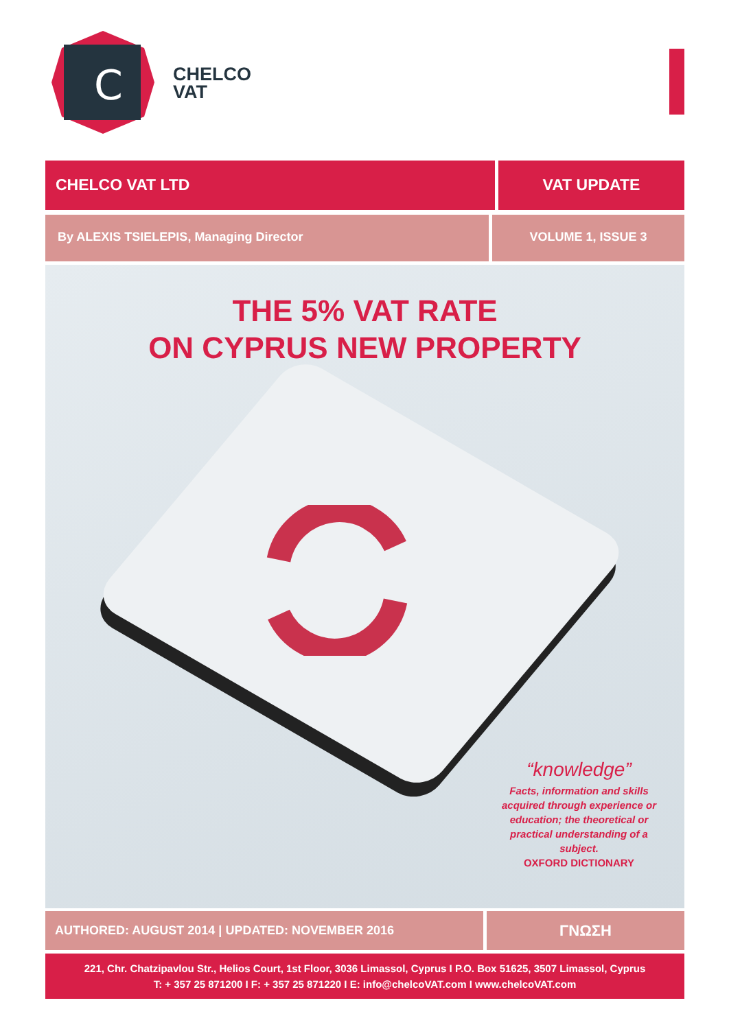C
CHELCO
VAT
CHELCO VAT LTD VAT UPDATE
By ALEXIS TSIELEPIS, Managing Director VOLUME 1, ISSUE 3
THE 5% VAT RATE
ON CYPRUS NEW PROPERTY
“knowledge”
Facts, information and skills acquired through experience or education; the theoretical or practical understanding of a subject.
OXFORD DICTIONARY
AUTHORED: AUGUST 2014 | UPDATED: NOVEMBER 2016
ΓΝΩΣΗ
221, Chr. Chatzipavlou Str., Helios Court, 1st Floor, 3036 Limassol, Cyprus I P.O. Box 51625, 3507 Limassol, Cyprus
T: + 357 25 871200 I F: + 357 25 871220 I E: info@chelcoVAT.com I www.chelcoVAT.com